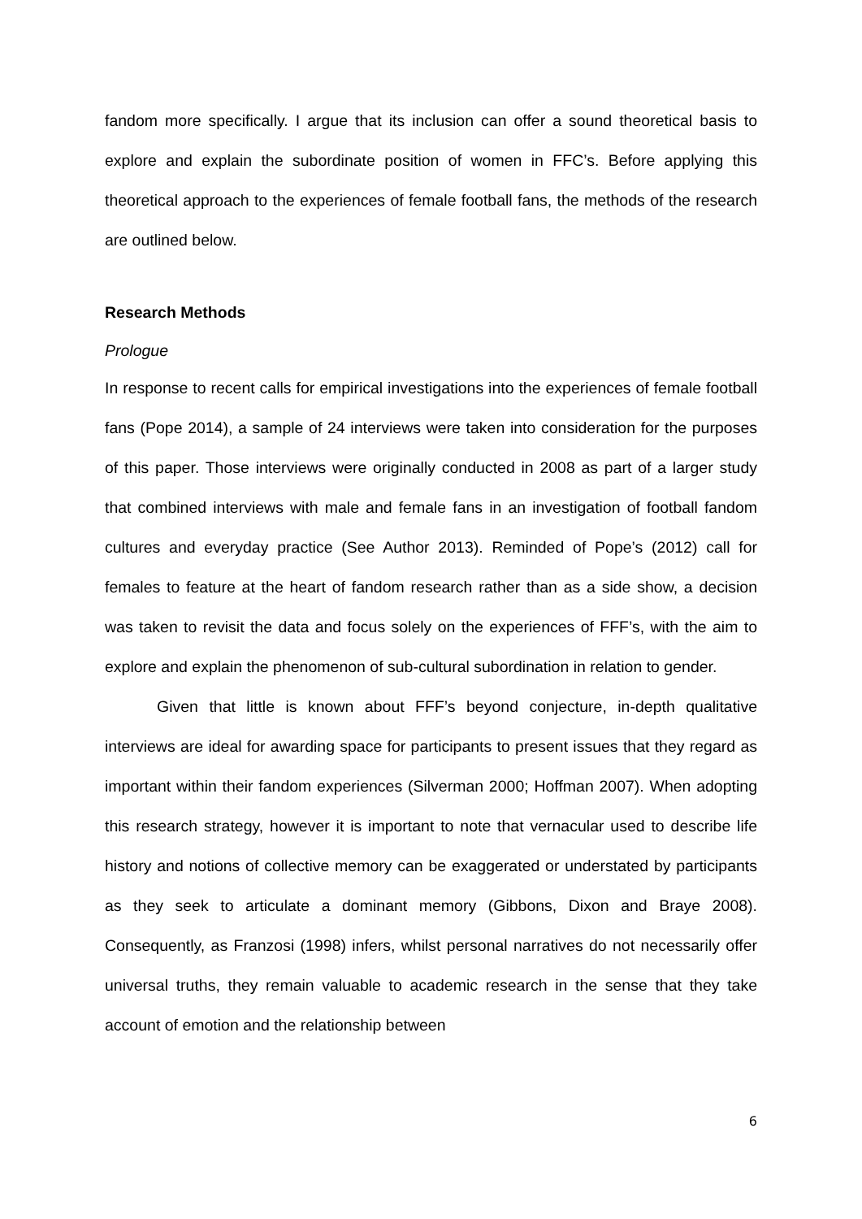fandom more specifically. I argue that its inclusion can offer a sound theoretical basis to explore and explain the subordinate position of women in FFC’s. Before applying this theoretical approach to the experiences of female football fans, the methods of the research are outlined below.
Research Methods
Prologue
In response to recent calls for empirical investigations into the experiences of female football fans (Pope 2014), a sample of 24 interviews were taken into consideration for the purposes of this paper. Those interviews were originally conducted in 2008 as part of a larger study that combined interviews with male and female fans in an investigation of football fandom cultures and everyday practice (See Author 2013). Reminded of Pope’s (2012) call for females to feature at the heart of fandom research rather than as a side show, a decision was taken to revisit the data and focus solely on the experiences of FFF’s, with the aim to explore and explain the phenomenon of sub-cultural subordination in relation to gender.
Given that little is known about FFF’s beyond conjecture, in-depth qualitative interviews are ideal for awarding space for participants to present issues that they regard as important within their fandom experiences (Silverman 2000; Hoffman 2007). When adopting this research strategy, however it is important to note that vernacular used to describe life history and notions of collective memory can be exaggerated or understated by participants as they seek to articulate a dominant memory (Gibbons, Dixon and Braye 2008). Consequently, as Franzosi (1998) infers, whilst personal narratives do not necessarily offer universal truths, they remain valuable to academic research in the sense that they take account of emotion and the relationship between
6